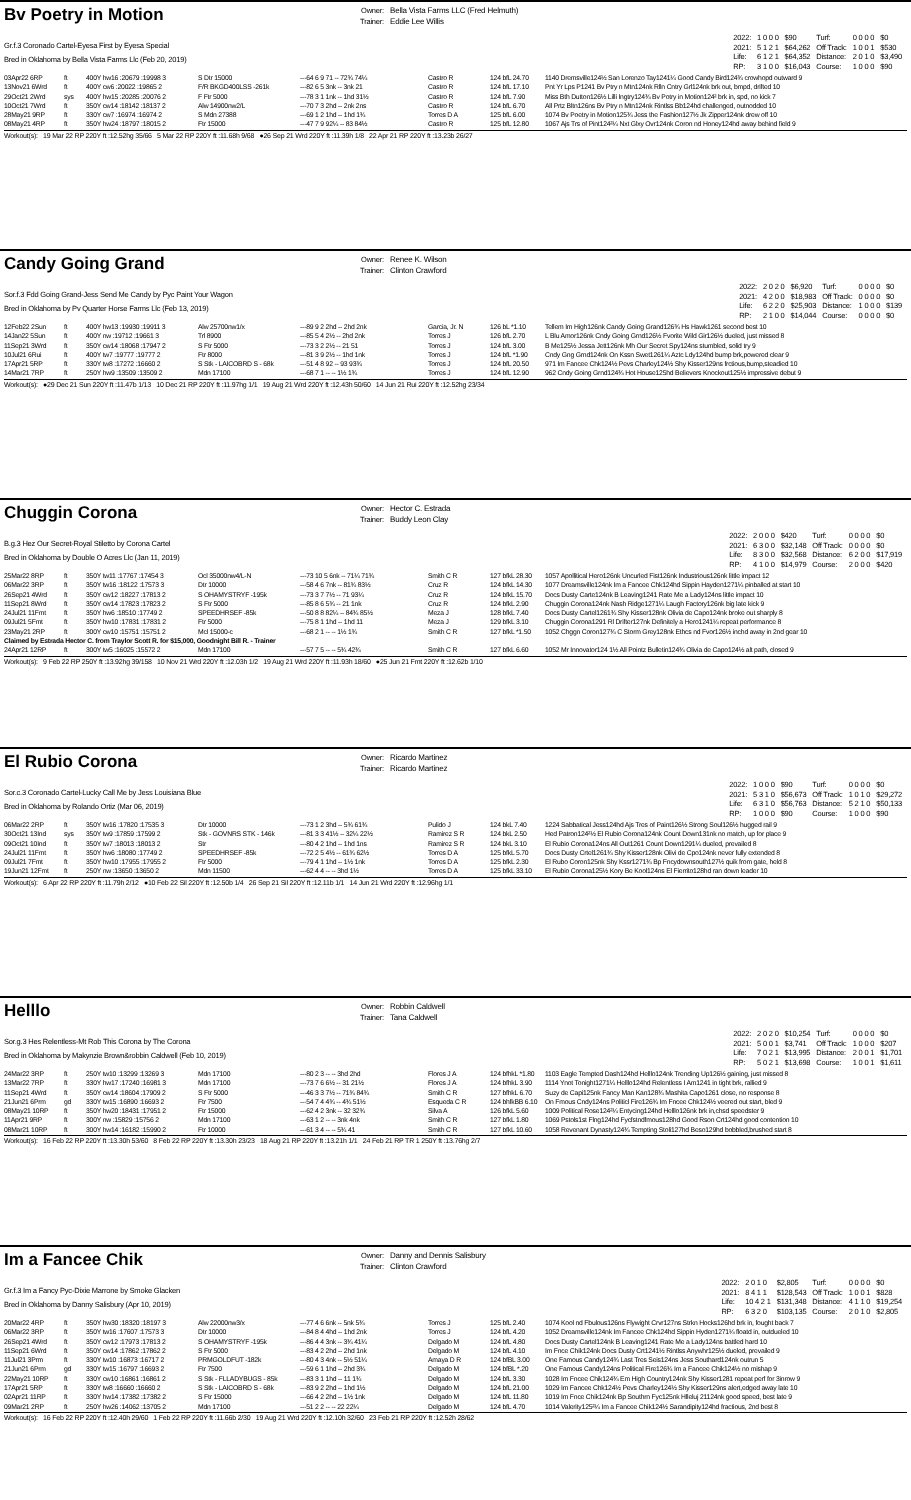Bv Poetry in Motion
Owner:
Trainer:
Bella Vista Farms LLC (Fred Helmuth)
Eddie Lee Willis
Gr.f.3 Coronado Cartel-Eyesa First by Eyesa Special
Bred in Oklahoma by Bella Vista Farms Llc (Feb 20, 2019)
| 2022: | 1 0 0 0 | $90 | Turf: | 0 0 0 0 | $0 |
| 2021: | 5 1 2 1 | $64,262 | Off Track: | 1 0 0 1 | $530 |
| Life: | 6 1 2 1 | $64,352 | Distance: | 2 0 1 0 | $3,490 |
| RP: | 3 1 0 0 | $16,043 | Course: | 1 0 0 0 | $90 |
| 03Apr22 6RP | ft | 400Y hw16 :20679 :19998 3 | S Dtr 15000 | ---64 6 9 71 -- 72¾ 74¼ | Castro R | 124 bfL 24.70 | 1140 Dremsville124½ San Lorenzo Tay1241¼ Good Candy Bird124¾ crowhopd outward 9 |
| 13Nov21 6Wrd | ft | 400Y cw6 :20022 :19865 2 | F/R BKGD400LSS -261k | ---82 6 5 3nk -- 3nk 21 | Castro R | 124 bfL 17.10 | Pnt Yr Lps P1241 Bv Ptry n Mtn124nk Rlln Cntry Grl124nk brk out, bmpd, drifted 10 |
| 29Oct21 2Wrd | sys | 400Y hw15 :20285 :20076 2 | F Ftr 5000 | ---78 3 1 1nk -- 1hd 31½ | Castro R | 124 bfL 7.90 | Miss Bth Dutton126½ Lilli Ingtry124¾ Bv Potry in Motion124² brk in, spd, no kick 7 |
| 10Oct21 7Wrd | ft | 350Y cw14 :18142 :18137 2 | Alw 14900nw2/L | ---70 7 3 2hd -- 2nk 2ns | Castro R | 124 bfL 6.70 | All Prtz Bltn126ns Bv Ptry n Mtn124nk Rintlss Bb124hd challenged, outnodded 10 |
| 28May21 9RP | ft | 330Y cw7 :16974 :16974 2 | S Mdn 27388 | ---69 1 2 1hd -- 1hd 1¾ | Torres D A | 125 bfL 6.00 | 1074 Bv Poetry in Motion125¾ Jess the Fashion127½ Jk Zipper124nk drew off 10 |
| 08May21 4RP | ft | 350Y hw24 :18797 :18015 2 | Ftr 15000 | ---47 7 9 92¼ -- 83 84½ | Castro R | 125 bfL 12.80 | 1067 Ajs Trs of Pint124²¼ Nxt Glxy Ovr124nk Coron nd Honey124hd away behind field 9 |
Workout(s): 19 Mar 22 RP 220Y ft :12.52hg 35/66 5 Mar 22 RP 220Y ft :11.68h 9/68 ●26 Sep 21 Wrd 220Y ft :11.39h 1/8 22 Apr 21 RP 220Y ft :13.23b 26/27
Candy Going Grand
Owner:
Trainer:
Renee K. Wilson
Clinton Crawford
Sor.f.3 Fdd Going Grand-Jess Send Me Candy by Pyc Paint Your Wagon
Bred in Oklahoma by Pv Quarter Horse Farms Llc (Feb 13, 2019)
| 2022: | 2 0 2 0 | $6,920 | Turf: | 0 0 0 0 | $0 |
| 2021: | 4 2 0 0 | $18,983 | Off Track: | 0 0 0 0 | $0 |
| Life: | 6 2 2 0 | $25,903 | Distance: | 1 0 0 0 | $139 |
| RP: | 2 1 0 0 | $14,044 | Course: | 0 0 0 0 | $0 |
| 12Feb22 2Sun | ft | 400Y hw13 :19930 :19911 3 | Alw 25700nw1/x | ---89 9 2 2hd -- 2hd 2nk | Garcia, Jr. N | 126 bL *1.10 | Tellem Im High126nk Candy Going Grand126¾ Hs Hawk1261 second best 10 |
| 14Jan22 5Sun | ft | 400Y nw :19712 :19661 3 | Trl 8900 | ---85 5 4 2½ -- 2hd 2nk | Torres J | 126 bfL 2.70 | L Blu Amor126nk Cndy Going Grnd126½ Fvorite Wild Gir126½ dueled, just missed 8 |
| 11Sep21 3Wrd | ft | 350Y cw14 :18068 :17947 2 | S Ftr 5000 | ---73 3 2 2½ -- 21 51 | Torres J | 124 bfL 3.00 | B Me125½ Jessa Jett126nk Mh Our Secret Spy124ns stumbled, solid try 9 |
| 10Jul21 6Rui | ft | 400Y tw7 :19777 :19777 2 | Ftr 8000 | ---81 3 9 2½ -- 1hd 1nk | Torres J | 124 bfL *1.90 | Cndy Gng Grnd124nk On Kssn Swet1261¼ Aztc Ldy124hd bump brk,powered clear 9 |
| 17Apr21 5RP | ft | 330Y tw8 :17272 :16660 2 | S Stk - LAICOBRD S - 68k | ---51 4 8 92 -- 93 93¾ | Torres J | 124 bfL 20.50 | 971 Im Fancee Chk124½ Pevs Charley124½ Shy Kisser129ns frctious,bump,steadied 10 |
| 14Mar21 7RP | ft | 250Y hw9 :13509 :13509 2 | Mdn 17100 | ---68 7 1 -- -- 1½ 1¾ | Torres J | 124 bfL 12.90 | 962 Cndy Going Grnd124¾ Hot House125hd Believers Knockout125½ impressive debut 9 |
Workout(s): ●29 Dec 21 Sun 220Y ft :11.47b 1/13 10 Dec 21 RP 220Y ft :11.97hg 1/1 19 Aug 21 Wrd 220Y ft :12.43h 50/60 14 Jun 21 Rui 220Y ft :12.52hg 23/34
Chuggin Corona
Owner:
Trainer:
Hector C. Estrada
Buddy Leon Clay
B.g.3 Hez Our Secret-Royal Stiletto by Corona Cartel
Bred in Oklahoma by Double O Acres Llc (Jan 11, 2019)
| 2022: | 2 0 0 0 | $420 | Turf: | 0 0 0 0 | $0 |
| 2021: | 6 3 0 0 | $32,148 | Off Track: | 0 0 0 0 | $0 |
| Life: | 8 3 0 0 | $32,568 | Distance: | 6 2 0 0 | $17,919 |
| RP: | 4 1 0 0 | $14,979 | Course: | 2 0 0 0 | $420 |
| 25Mar22 8RP | ft | 350Y tw11 :17767 :17454 3 | Ocl 35000nw4/L-N | ---73 10 5 6nk -- 71¼ 71¾ | Smith C R | 127 bfkL 28.30 | 1057 Apollitical Hero126nk Uncurled Fist126nk Industrious126nk little impact 12 |
| 06Mar22 3RP | ft | 350Y tw16 :18122 :17573 3 | Dtr 10000 | ---58 4 6 7nk -- 81¾ 83½ | Cruz R | 124 bfkL 14.30 | 1077 Dreamsville124nk Im a Fancee Chk124hd Sippin Hayden1271¼ pinballed at start 10 |
| 26Sep21 4Wrd | ft | 350Y cw12 :18227 :17813 2 | S OHAMYSTRYF -195k | ---73 3 7 7½ -- 71 93¼ | Cruz R | 124 bfkL 15.70 | Docs Dusty Carte124nk B Leaving1241 Rate Me a Lady124ns little impact 10 |
| 11Sep21 8Wrd | ft | 350Y cw14 :17823 :17823 2 | S Ftr 5000 | ---85 8 6 5¾ -- 21 1nk | Cruz R | 124 bfkL 2.90 | Chuggin Corona124nk Nash Ridge1271¼ Laugh Factory126nk big late kick 9 |
| 24Jul21 11Fmt | ft | 350Y hw6 :18510 :17749 2 | SPEEDHRSEF -85k | ---50 8 8 82¼ -- 84¾ 85½ | Meza J | 128 bfkL 7.40 | Docs Dusty Cartel1261¾ Shy Kisser128nk Olivia de Capo124nk broke out sharply 8 |
| 09Jul21 5Fmt | ft | 350Y hw10 :17831 :17831 2 | Ftr 5000 | ---75 8 1 1hd -- 1hd 11 | Meza J | 129 bfkL 3.10 | Chuggin Corona1291 Rl Drifter127nk Definitely a Hero1241¼ repeat performance 8 |
| 23May21 2RP | ft | 300Y cw10 :15751 :15751 2 | Mcl 15000-c | ---68 2 1 -- -- 1½ 1¾ | Smith C R | 127 bfkL *1.50 | 1052 Chggn Coron127¾ C Storm Grey128nk Ethcs nd Fvor126½ inchd away in 2nd gear 10 |
| Claimed by Estrada Hector C. from Traylor Scott R. for $15,000, Goodnight Bill R. - Trainer | | | | | | | |
| 24Apr21 12RP | ft | 300Y tw5 :16025 :15572 2 | Mdn 17100 | ---57 7 5 -- -- 5¾ 42¾ | Smith C R | 127 bfkL 6.60 | 1052 Mr Innovator124 1½ All Pointz Bulletin124¾ Olivia de Capo124½ alt path, closed 9 |
Workout(s): 9 Feb 22 RP 250Y ft :13.92hg 39/158 10 Nov 21 Wrd 220Y ft :12.03h 1/2 19 Aug 21 Wrd 220Y ft :11.93h 18/60 ●25 Jun 21 Fmt 220Y ft :12.62b 1/10
El Rubio Corona
Owner:
Trainer:
Ricardo Martinez
Ricardo Martinez
Sor.c.3 Coronado Cartel-Lucky Call Me by Jess Louisiana Blue
Bred in Oklahoma by Rolando Ortiz (Mar 06, 2019)
| 2022: | 1 0 0 0 | $90 | Turf: | 0 0 0 0 | $0 |
| 2021: | 5 3 1 0 | $56,673 | Off Track: | 1 0 1 0 | $29,272 |
| Life: | 6 3 1 0 | $56,763 | Distance: | 5 2 1 0 | $50,133 |
| RP: | 1 0 0 0 | $90 | Course: | 1 0 0 0 | $90 |
| 06Mar22 2RP | ft | 350Y tw16 :17820 :17535 3 | Dtr 10000 | ---73 1 2 3hd -- 5¾ 61¾ | Pulido J | 124 bkL 7.40 | 1224 Sabbatical Jess124hd Ajs Tres of Paint126½ Strong Soul126½ hugged rail 9 |
| 30Oct21 13Ind | sys | 350Y tw9 :17859 :17599 2 | Stk - GOVNRS STK - 146k | ---81 3 3 41½ -- 32¼ 22½ | Ramirez S R | 124 bkL 2.50 | Hed Patron124²½ El Rubio Corona124nk Count Down131nk no match, up for place 9 |
| 09Oct21 10Ind | ft | 350Y tw7 :18013 :18013 2 | Str | ---80 4 2 1hd -- 1hd 1ns | Ramirez S R | 124 bkL 3.10 | El Rubio Corona124ns All Out1261 Count Down1291¼ dueled, prevailed 8 |
| 24Jul21 11Fmt | ft | 350Y hw6 :18080 :17749 2 | SPEEDHRSEF -85k | ---72 2 5 4½ -- 61¾ 62½ | Torres D A | 125 bfkL 5.70 | Docs Dusty Crtel1261¾ Shy Kisser128nk Olivi de Cpo124nk never fully extended 8 |
| 09Jul21 7Fmt | ft | 350Y hw10 :17955 :17955 2 | Ftr 5000 | ---79 4 1 1hd -- 1½ 1nk | Torres D A | 125 bfkL 2.30 | El Rubo Coron125nk Shy Kssr1271¾ Bp Fncydownsouth127½ quik from gate, held 8 |
| 19Jun21 12Fmt | ft | 250Y nw :13650 :13650 2 | Mdn 11500 | ---62 4 4 -- -- 3hd 1½ | Torres D A | 125 bfkL 33.10 | El Rubio Corona125½ Kory Be Kool124ns El Fierrito128hd ran down leader 10 |
Workout(s): 6 Apr 22 RP 220Y ft :11.79h 2/12 ●10 Feb 22 Sil 220Y ft :12.50b 1/4 26 Sep 21 Sil 220Y ft :12.11b 1/1 14 Jun 21 Wrd 220Y ft :12.96hg 1/1
Helllo
Owner:
Trainer:
Robbin Caldwell
Tana Caldwell
Sor.g.3 Hes Relentless-Mt Rob This Corona by The Corona
Bred in Oklahoma by Makynzie Brown&robbin Caldwell (Feb 10, 2019)
| 2022: | 2 0 2 0 | $10,254 | Turf: | 0 0 0 0 | $0 |
| 2021: | 5 0 0 1 | $3,741 | Off Track: | 1 0 0 0 | $207 |
| Life: | 7 0 2 1 | $13,995 | Distance: | 2 0 0 1 | $1,701 |
| RP: | 5 0 2 1 | $13,698 | Course: | 1 0 0 1 | $1,611 |
| 24Mar22 3RP | ft | 250Y tw10 :13299 :13269 3 | Mdn 17100 | ---80 2 3 -- -- 3hd 2hd | Flores J A | 124 bfhkL *1.80 | 1103 Eagle Tempted Dash124hd Helllo124nk Trending Up126½ gaining, just missed 8 |
| 13Mar22 7RP | ft | 330Y hw17 :17240 :16981 3 | Mdn 17100 | ---73 7 6 6½ -- 31 21½ | Flores J A | 124 bfhkL 3.90 | 1114 Ynot Tonight1271¼ Helllo124hd Relentless I Am1241 in tight brk, rallied 9 |
| 11Sep21 4Wrd | ft | 350Y cw14 :18604 :17909 2 | S Ftr 5000 | ---46 3 3 7½ -- 71¾ 84¾ | Smith C R | 127 bfhkL 6.70 | Suzy de Capi125nk Fancy Man Kan128¾ Mashita Capo1261 close, no response 8 |
| 21Jun21 6Prm | gd | 330Y tw15 :16890 :16693 2 | Ftr 7500 | ---54 7 4 4¾ -- 4¾ 51½ | Esqueda C R | 124 bhfkBB 6.10 | On Fmous Cndy124ns Politicl Fire126¾ Im Fncee Chk124½ veered out start, bled 9 |
| 08May21 10RP | ft | 350Y hw20 :18431 :17951 2 | Ftr 15000 | ---62 4 2 3nk -- 32 32¾ | Silva A | 126 bfkL 5.60 | 1009 Political Rose124²¼ Entycing124hd Helllo126nk brk in,chsd speedster 9 |
| 11Apr21 9RP | ft | 300Y nw :15829 :15756 2 | Mdn 17100 | ---63 1 2 -- -- 3nk 4nk | Smith C R | 127 bfkL 1.80 | 1069 Pstols1st Flng124hd Fycfstndfmous128hd Good Rson Crt124hd good contention 10 |
| 08Mar21 10RP | ft | 300Y hw14 :16182 :15990 2 | Ftr 10000 | ---61 3 4 -- -- 5¾ 41 | Smith C R | 127 bfkL 10.60 | 1058 Revenant Dynasty124¾ Tempting Stoli127hd Beso129hd bobbled,brushed start 8 |
Workout(s): 16 Feb 22 RP 220Y ft :13.30h 53/60 8 Feb 22 RP 220Y ft :13.30h 23/23 18 Aug 21 RP 220Y ft :13.21h 1/1 24 Feb 21 RP TR 1 250Y ft :13.76hg 2/7
Im a Fancee Chik
Owner:
Trainer:
Danny and Dennis Salisbury
Clinton Crawford
Gr.f.3 Im a Fancy Pyc-Dixie Marrone by Smoke Glacken
Bred in Oklahoma by Danny Salisbury (Apr 10, 2019)
| 2022: | 2 0 1 0 | $2,805 | Turf: | 0 0 0 0 | $0 |
| 2021: | 8 4 1 1 | $128,543 | Off Track: | 1 0 0 1 | $828 |
| Life: | 10 4 2 1 | $131,348 | Distance: | 4 1 1 0 | $19,254 |
| RP: | 6 3 2 0 | $103,135 | Course: | 2 0 1 0 | $2,805 |
| 20Mar22 4RP | ft | 350Y hw30 :18320 :18197 3 | Alw 22000nw3/x | ---77 4 6 6nk -- 5nk 5¾ | Torres J | 125 bfL 2.40 | 1074 Kool nd Fbulous126ns Flywight Crvr127ns Strkn Hocks126hd brk in, fought back 7 |
| 06Mar22 3RP | ft | 350Y tw16 :17607 :17573 3 | Dtr 10000 | ---84 8 4 4hd -- 1hd 2nk | Torres J | 124 bfL 4.20 | 1052 Dreamsville124nk Im Fancee Chk124hd Sippin Hyden1271¼ floatd in, outdueled 10 |
| 26Sep21 4Wrd | ft | 350Y cw12 :17973 :17813 2 | S OHAMYSTRYF -195k | ---86 4 4 3nk -- 3¾ 41¼ | Delgado M | 124 bfL 4.80 | Docs Dusty Cartel124nk B Leaving1241 Rate Me a Lady124ns battled hard 10 |
| 11Sep21 6Wrd | ft | 350Y cw14 :17862 :17862 2 | S Ftr 5000 | ---83 4 2 2hd -- 2hd 1nk | Delgado M | 124 bfL 4.10 | Im Fnce Chik124nk Docs Dusty Crt1241½ Rintlss Anywhr125½ dueled, prevailed 9 |
| 11Jul21 3Prm | ft | 330Y tw10 :16873 :16717 2 | PRMGOLDFUT -182k | ---80 4 3 4nk -- 5½ 51¼ | Amaya D R | 124 bfBL 3.00 | One Famous Candy124¾ Last Tres Seis124ns Jess Southard124nk outrun 5 |
| 21Jun21 6Prm | gd | 330Y tw15 :16797 :16693 2 | Ftr 7500 | ---59 6 1 1hd -- 2hd 3¾ | Delgado M | 124 bfBL *.20 | One Famous Candy124ns Political Fire126¾ Im a Fancee Chik124½ no mishap 9 |
| 22May21 10RP | ft | 330Y cw10 :16861 :16861 2 | S Stk - FLLADYBUGS - 85k | ---83 3 1 1hd -- 11 1¾ | Delgado M | 124 bfL 3.30 | 1028 Im Fncee Chik124¾ Em High Country124nk Shy Kisser1281 repeat perf for 3inrow 9 |
| 17Apr21 5RP | ft | 330Y tw8 :16660 :16660 2 | S Stk - LAICOBRD S - 68k | ---83 9 2 2hd -- 1hd 1½ | Delgado M | 124 bfL 21.00 | 1029 Im Fancee Chk124½ Pevs Charley124½ Shy Kisser129ns alert,edged away late 10 |
| 02Apr21 11RP | ft | 330Y hw14 :17382 :17382 2 | S Ftr 15000 | ---66 4 2 2hd -- 1½ 1nk | Delgado M | 124 bfL 11.80 | 1019 Im Fnce Chik124nk Bp Southrn Fyc125nk Hlleluj 21124nk good speed, best late 9 |
| 09Mar21 2RP | ft | 250Y hw26 :14062 :13705 2 | Mdn 17100 | ---51 2 2 -- -- 22 22¼ | Delgado M | 124 bfL 4.70 | 1014 Valerity125²¼ Im a Fancee Chik124½ Sarandipity124hd fractious, 2nd best 8 |
Workout(s): 16 Feb 22 RP 220Y ft :12.40h 29/60 1 Feb 22 RP 220Y ft :11.66b 2/30 19 Aug 21 Wrd 220Y ft :12.10h 32/60 23 Feb 21 RP 220Y ft :12.52h 28/62